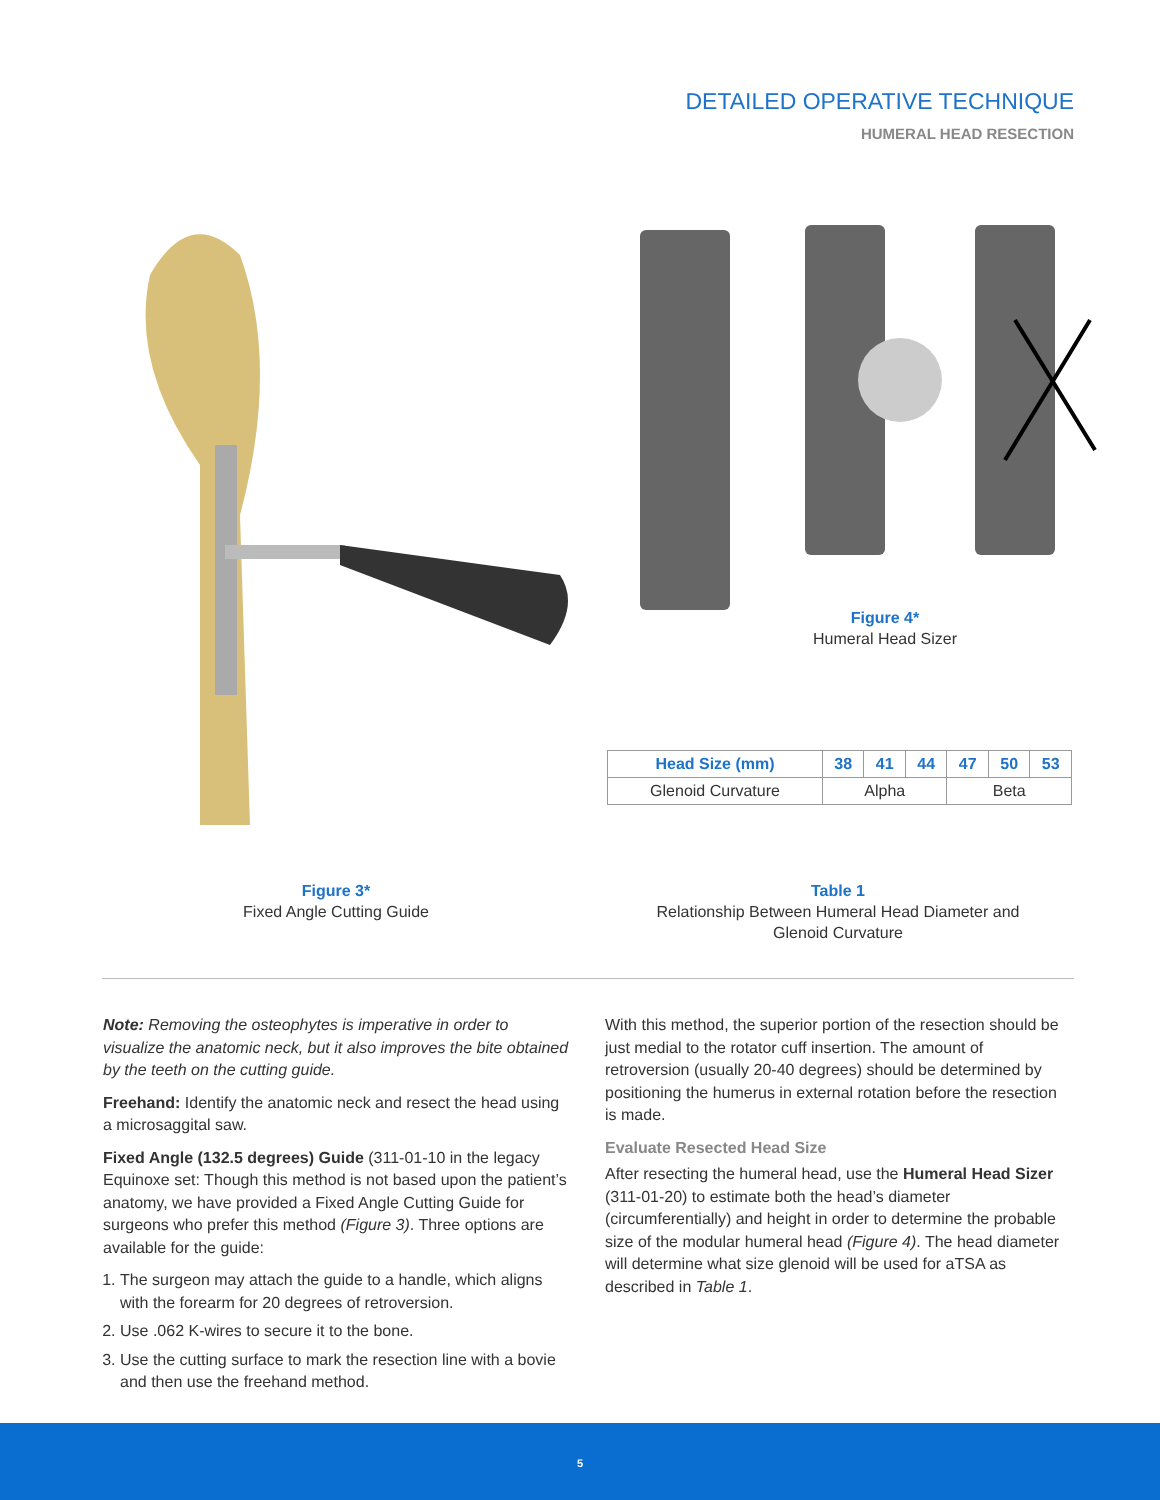DETAILED OPERATIVE TECHNIQUE
HUMERAL HEAD RESECTION
Figure 4*
Humeral Head Sizer
| Head Size (mm) | 38 | 41 | 44 | 47 | 50 | 53 |
| --- | --- | --- | --- | --- | --- | --- |
| Glenoid Curvature | Alpha | | | Beta | | |
Figure 3*
Fixed Angle Cutting Guide
Table 1
Relationship Between Humeral Head Diameter and Glenoid Curvature
Note: Removing the osteophytes is imperative in order to visualize the anatomic neck, but it also improves the bite obtained by the teeth on the cutting guide.
Freehand: Identify the anatomic neck and resect the head using a microsaggital saw.
Fixed Angle (132.5 degrees) Guide (311-01-10 in the legacy Equinoxe set: Though this method is not based upon the patient’s anatomy, we have provided a Fixed Angle Cutting Guide for surgeons who prefer this method (Figure 3). Three options are available for the guide:
1. The surgeon may attach the guide to a handle, which aligns with the forearm for 20 degrees of retroversion.
2. Use .062 K-wires to secure it to the bone.
3. Use the cutting surface to mark the resection line with a bovie and then use the freehand method.
With this method, the superior portion of the resection should be just medial to the rotator cuff insertion. The amount of retroversion (usually 20-40 degrees) should be determined by positioning the humerus in external rotation before the resection is made.
Evaluate Resected Head Size
After resecting the humeral head, use the Humeral Head Sizer (311-01-20) to estimate both the head’s diameter (circumferentially) and height in order to determine the probable size of the modular humeral head (Figure 4). The head diameter will determine what size glenoid will be used for aTSA as described in Table 1.
5